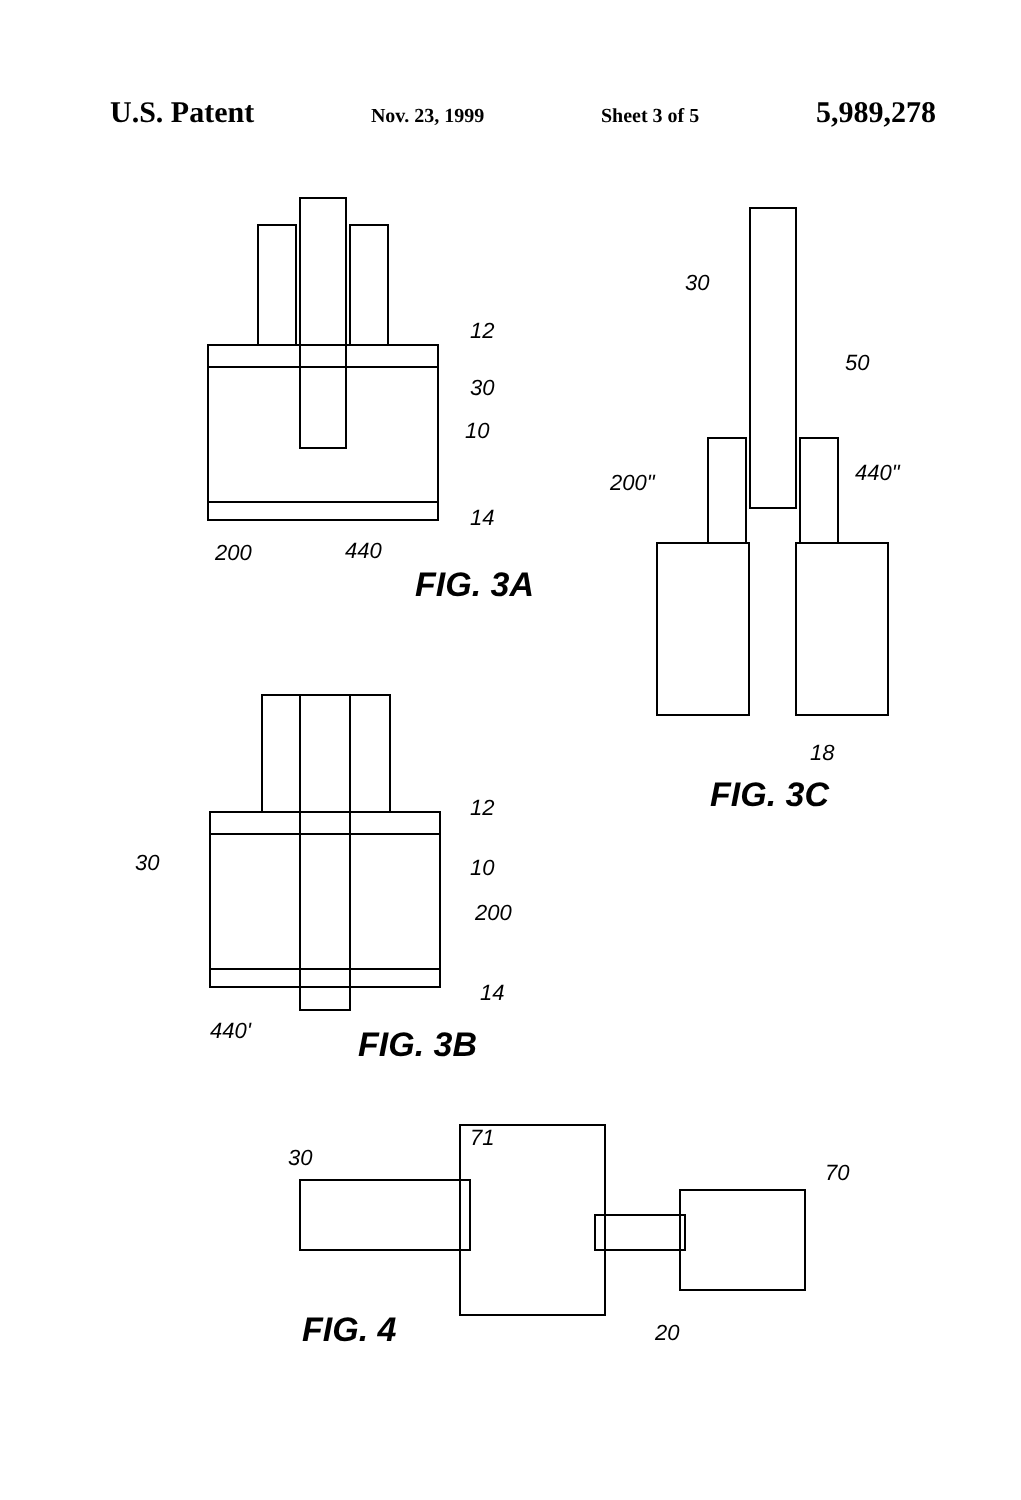U.S. Patent Nov. 23, 1999 Sheet 3 of 5 5,989,278
12
30
10
14
200 440
FIG. 3A
12
30 10
200
14
440' FIG. 3B
30
50
200" 440"
18
FIG. 3C
71
30
70
20
FIG. 4